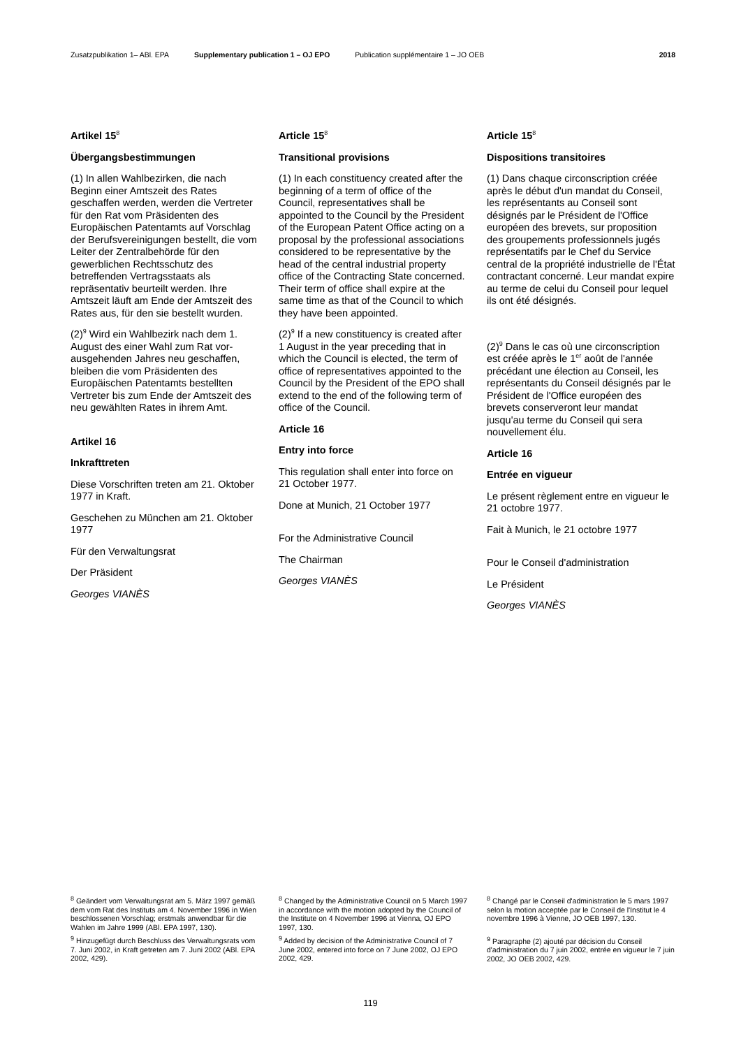Zusatzpublikation 1– ABl. EPA Supplementary publication 1 – OJ EPO Publication supplémentaire 1 – JO OEB 2018
Artikel 15<sup>8</sup>
Übergangsbestimmungen
(1) In allen Wahlbezirken, die nach Beginn einer Amtszeit des Rates geschaffen werden, werden die Vertreter für den Rat vom Präsidenten des Europäischen Patentamts auf Vorschlag der Berufsvereinigungen bestellt, die vom Leiter der Zentral­behörde für den gewerblichen Rechts­schutz des betreffenden Vertragsstaats als repräsentativ beurteilt werden. Ihre Amtszeit läuft am Ende der Amtszeit des Rates aus, für den sie bestellt wurden.
(2)<sup>9</sup> Wird ein Wahlbezirk nach dem 1. August des einer Wahl zum Rat vor­ausgehenden Jahres neu geschaffen, bleiben die vom Präsidenten des Europäischen Patentamts bestellten Vertreter bis zum Ende der Amtszeit des neu gewählten Rates in ihrem Amt.
Artikel 16
Inkrafttreten
Diese Vorschriften treten am 21. Oktober 1977 in Kraft.
Geschehen zu München am 21. Oktober 1977
Für den Verwaltungsrat
Der Präsident
Georges VIANÈS
Article 15<sup>8</sup>
Transitional provisions
(1) In each constituency created after the beginning of a term of office of the Council, representatives shall be appointed to the Council by the President of the European Patent Office acting on a proposal by the professional associations considered to be representative by the head of the central industrial property office of the Contracting State concerned. Their term of office shall expire at the same time as that of the Council to which they have been appointed.
(2)<sup>9</sup> If a new constituency is created after 1 August in the year preceding that in which the Council is elected, the term of office of representatives appointed to the Council by the President of the EPO shall extend to the end of the following term of office of the Council.
Article 16
Entry into force
This regulation shall enter into force on 21 October 1977.
Done at Munich, 21 October 1977
For the Administrative Council
The Chairman
Georges VIANÈS
Article 15<sup>8</sup>
Dispositions transitoires
(1) Dans chaque circonscription créée après le début d'un mandat du Conseil, les représentants au Conseil sont désignés par le Président de l'Office européen des brevets, sur proposition des groupements professionnels jugés représentatifs par le Chef du Service central de la propriété industrielle de l'État contractant concerné. Leur mandat expire au terme de celui du Conseil pour lequel ils ont été désignés.
(2)<sup>9</sup> Dans le cas où une circonscription est créée après le 1<sup>er</sup> août de l'année précédant une élection au Conseil, les représentants du Conseil désignés par le Président de l'Office européen des brevets conserveront leur mandat jusqu'au terme du Conseil qui sera nouvellement élu.
Article 16
Entrée en vigueur
Le présent règlement entre en vigueur le 21 octobre 1977.
Fait à Munich, le 21 octobre 1977
Pour le Conseil d'administration
Le Président
Georges VIANÈS
<sup>8</sup> Geändert vom Verwaltungsrat am 5. März 1997 gemäß dem vom Rat des Instituts am 4. November 1996 in Wien beschlossenen Vorschlag; erstmals anwendbar für die Wahlen im Jahre 1999 (ABl. EPA 1997, 130).
<sup>9</sup> Hinzugefügt durch Beschluss des Verwaltungsrats vom 7. Juni 2002, in Kraft getreten am 7. Juni 2002 (ABl. EPA 2002, 429).
<sup>8</sup> Changed by the Administrative Council on 5 March 1997 in accordance with the motion adopted by the Council of the Institute on 4 November 1996 at Vienna, OJ EPO 1997, 130.
<sup>9</sup> Added by decision of the Administrative Council of 7 June 2002, entered into force on 7 June 2002, OJ EPO 2002, 429.
<sup>8</sup> Changé par le Conseil d'administration le 5 mars 1997 selon la motion acceptée par le Conseil de l'Institut le 4 novembre 1996 à Vienne, JO OEB 1997, 130.
<sup>9</sup> Paragraphe (2) ajouté par décision du Conseil d'administration du 7 juin 2002, entrée en vigueur le 7 juin 2002, JO OEB 2002, 429.
119